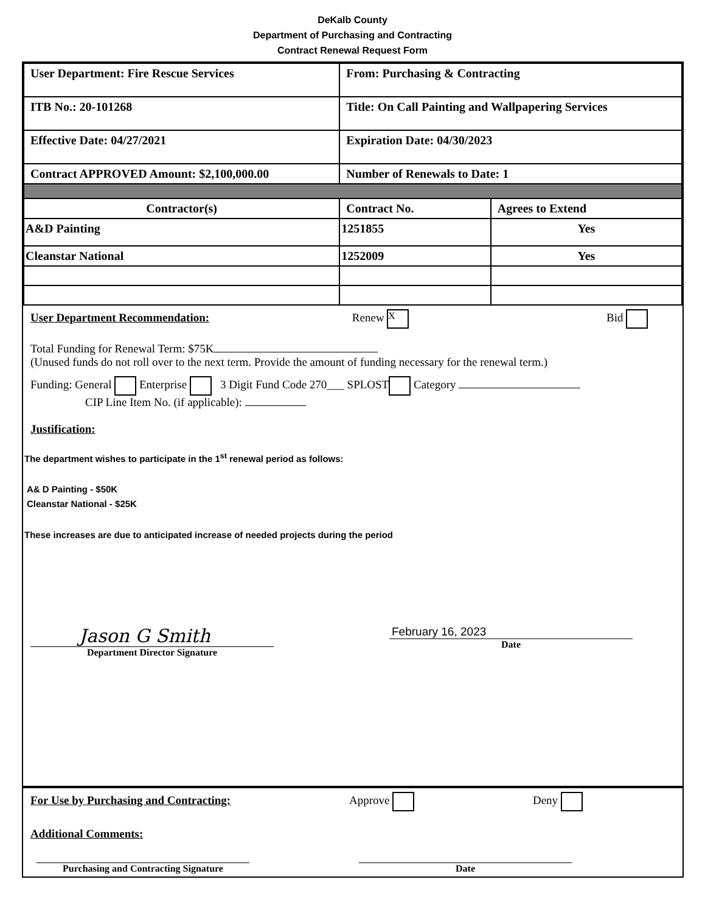DeKalb County
Department of Purchasing and Contracting
Contract Renewal Request Form
| User Department: Fire Rescue Services | From: Purchasing & Contracting | |
| ITB No.: 20-101268 | Title: On Call Painting and Wallpapering Services | |
| Effective Date: 04/27/2021 | Expiration Date: 04/30/2023 | |
| Contract APPROVED Amount: $2,100,000.00 | Number of Renewals to Date: 1 | |
| Contractor(s) | Contract No. | Agrees to Extend |
| A&D Painting | 1251855 | Yes |
| Cleanstar National | 1252009 | Yes |
User Department Recommendation: Renew X Bid
Total Funding for Renewal Term: $75K
(Unused funds do not roll over to the next term. Provide the amount of funding necessary for the renewal term.)
Funding: General Enterprise 3 Digit Fund Code 270___ SPLOST Category
CIP Line Item No. (if applicable):
Justification:
The department wishes to participate in the 1<sup>st</sup> renewal period as follows:
A& D Painting - $50K
Cleanstar National - $25K
These increases are due to anticipated increase of needed projects during the period
Jason G Smith
Department Director Signature
February 16, 2023
Date
For Use by Purchasing and Contracting: Approve Deny
Additional Comments:
Purchasing and Contracting Signature Date